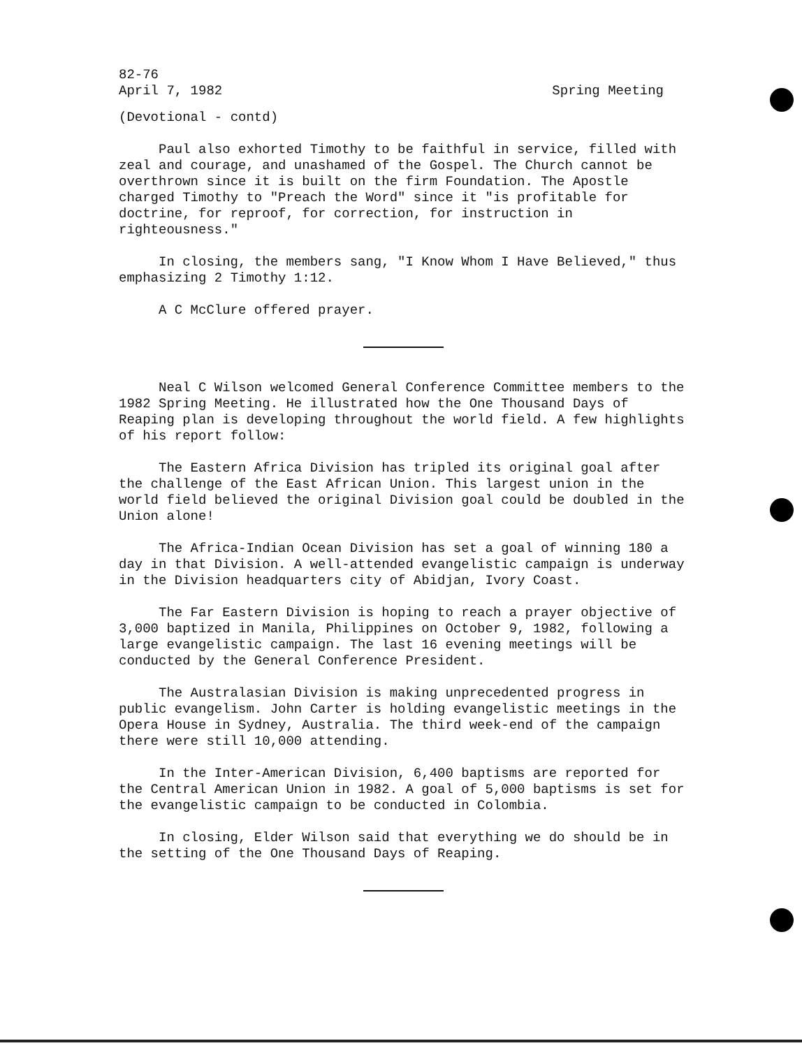82-76
April 7, 1982 Spring Meeting
(Devotional - contd)
Paul also exhorted Timothy to be faithful in service, filled with zeal and courage, and unashamed of the Gospel. The Church cannot be overthrown since it is built on the firm Foundation. The Apostle charged Timothy to "Preach the Word" since it "is profitable for doctrine, for reproof, for correction, for instruction in righteousness."
In closing, the members sang, "I Know Whom I Have Believed," thus emphasizing 2 Timothy 1:12.
A C McClure offered prayer.
Neal C Wilson welcomed General Conference Committee members to the 1982 Spring Meeting. He illustrated how the One Thousand Days of Reaping plan is developing throughout the world field. A few highlights of his report follow:
The Eastern Africa Division has tripled its original goal after the challenge of the East African Union. This largest union in the world field believed the original Division goal could be doubled in the Union alone!
The Africa-Indian Ocean Division has set a goal of winning 180 a day in that Division. A well-attended evangelistic campaign is underway in the Division headquarters city of Abidjan, Ivory Coast.
The Far Eastern Division is hoping to reach a prayer objective of 3,000 baptized in Manila, Philippines on October 9, 1982, following a large evangelistic campaign. The last 16 evening meetings will be conducted by the General Conference President.
The Australasian Division is making unprecedented progress in public evangelism. John Carter is holding evangelistic meetings in the Opera House in Sydney, Australia. The third week-end of the campaign there were still 10,000 attending.
In the Inter-American Division, 6,400 baptisms are reported for the Central American Union in 1982. A goal of 5,000 baptisms is set for the evangelistic campaign to be conducted in Colombia.
In closing, Elder Wilson said that everything we do should be in the setting of the One Thousand Days of Reaping.